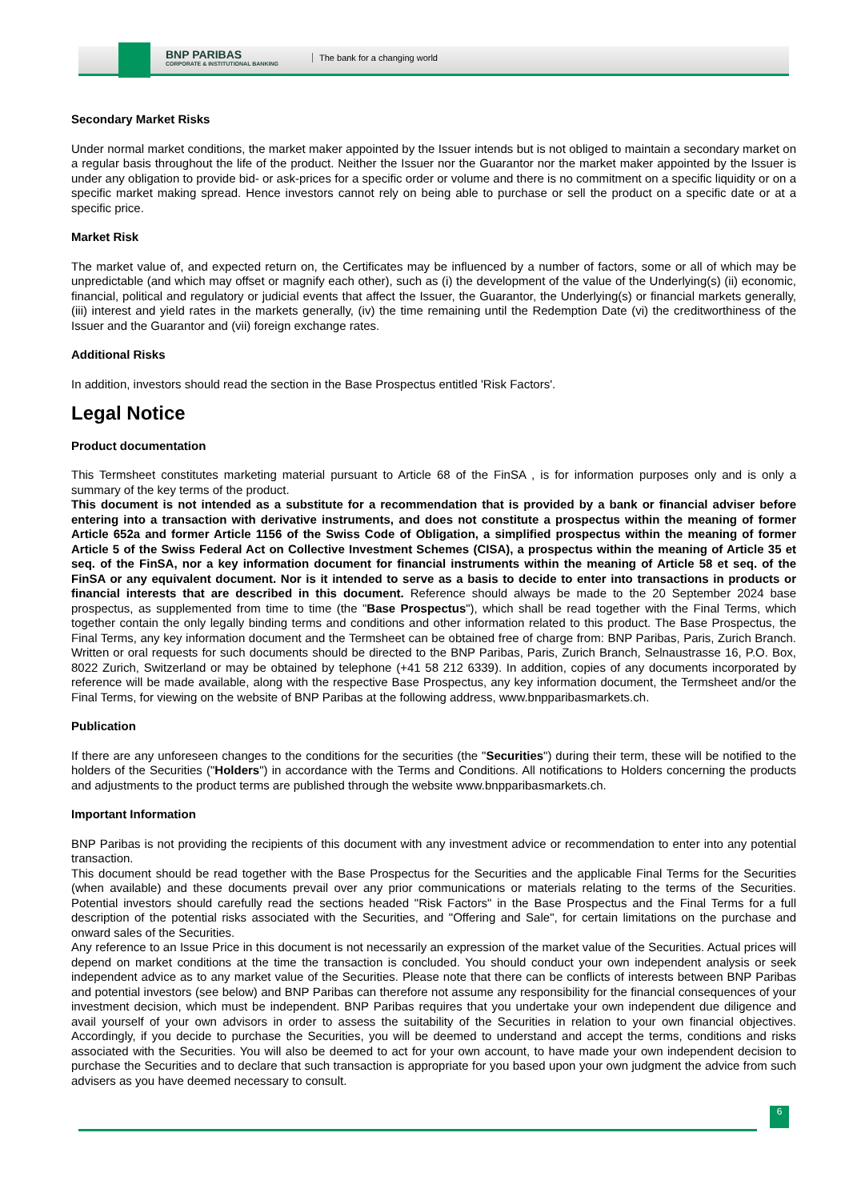BNP PARIBAS
CORPORATE & INSTITUTIONAL BANKING
The bank for a changing world
Secondary Market Risks
Under normal market conditions, the market maker appointed by the Issuer intends but is not obliged to maintain a secondary market on a regular basis throughout the life of the product. Neither the Issuer nor the Guarantor nor the market maker appointed by the Issuer is under any obligation to provide bid- or ask-prices for a specific order or volume and there is no commitment on a specific liquidity or on a specific market making spread. Hence investors cannot rely on being able to purchase or sell the product on a specific date or at a specific price.
Market Risk
The market value of, and expected return on, the Certificates may be influenced by a number of factors, some or all of which may be unpredictable (and which may offset or magnify each other), such as (i) the development of the value of the Underlying(s) (ii) economic, financial, political and regulatory or judicial events that affect the Issuer, the Guarantor, the Underlying(s) or financial markets generally, (iii) interest and yield rates in the markets generally, (iv) the time remaining until the Redemption Date (vi) the creditworthiness of the Issuer and the Guarantor and (vii) foreign exchange rates.
Additional Risks
In addition, investors should read the section in the Base Prospectus entitled 'Risk Factors'.
Legal Notice
Product documentation
This Termsheet constitutes marketing material pursuant to Article 68 of the FinSA , is for information purposes only and is only a summary of the key terms of the product.
This document is not intended as a substitute for a recommendation that is provided by a bank or financial adviser before entering into a transaction with derivative instruments, and does not constitute a prospectus within the meaning of former Article 652a and former Article 1156 of the Swiss Code of Obligation, a simplified prospectus within the meaning of former Article 5 of the Swiss Federal Act on Collective Investment Schemes (CISA), a prospectus within the meaning of Article 35 et seq. of the FinSA, nor a key information document for financial instruments within the meaning of Article 58 et seq. of the FinSA or any equivalent document. Nor is it intended to serve as a basis to decide to enter into transactions in products or financial interests that are described in this document. Reference should always be made to the 20 September 2024 base prospectus, as supplemented from time to time (the "Base Prospectus"), which shall be read together with the Final Terms, which together contain the only legally binding terms and conditions and other information related to this product. The Base Prospectus, the Final Terms, any key information document and the Termsheet can be obtained free of charge from: BNP Paribas, Paris, Zurich Branch. Written or oral requests for such documents should be directed to the BNP Paribas, Paris, Zurich Branch, Selnaustrasse 16, P.O. Box, 8022 Zurich, Switzerland or may be obtained by telephone (+41 58 212 6339). In addition, copies of any documents incorporated by reference will be made available, along with the respective Base Prospectus, any key information document, the Termsheet and/or the Final Terms, for viewing on the website of BNP Paribas at the following address, www.bnpparibasmarkets.ch.
Publication
If there are any unforeseen changes to the conditions for the securities (the "Securities") during their term, these will be notified to the holders of the Securities ("Holders") in accordance with the Terms and Conditions. All notifications to Holders concerning the products and adjustments to the product terms are published through the website www.bnpparibasmarkets.ch.
Important Information
BNP Paribas is not providing the recipients of this document with any investment advice or recommendation to enter into any potential transaction.
This document should be read together with the Base Prospectus for the Securities and the applicable Final Terms for the Securities (when available) and these documents prevail over any prior communications or materials relating to the terms of the Securities. Potential investors should carefully read the sections headed "Risk Factors" in the Base Prospectus and the Final Terms for a full description of the potential risks associated with the Securities, and "Offering and Sale", for certain limitations on the purchase and onward sales of the Securities.
Any reference to an Issue Price in this document is not necessarily an expression of the market value of the Securities. Actual prices will depend on market conditions at the time the transaction is concluded. You should conduct your own independent analysis or seek independent advice as to any market value of the Securities. Please note that there can be conflicts of interests between BNP Paribas and potential investors (see below) and BNP Paribas can therefore not assume any responsibility for the financial consequences of your investment decision, which must be independent. BNP Paribas requires that you undertake your own independent due diligence and avail yourself of your own advisors in order to assess the suitability of the Securities in relation to your own financial objectives. Accordingly, if you decide to purchase the Securities, you will be deemed to understand and accept the terms, conditions and risks associated with the Securities. You will also be deemed to act for your own account, to have made your own independent decision to purchase the Securities and to declare that such transaction is appropriate for you based upon your own judgment the advice from such advisers as you have deemed necessary to consult.
6